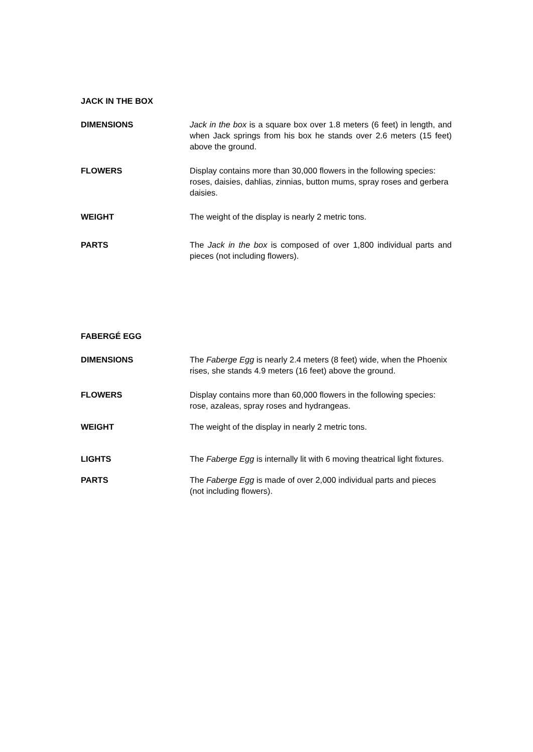JACK IN THE BOX
DIMENSIONS Jack in the box is a square box over 1.8 meters (6 feet) in length, and when Jack springs from his box he stands over 2.6 meters (15 feet) above the ground.
FLOWERS Display contains more than 30,000 flowers in the following species: roses, daisies, dahlias, zinnias, button mums, spray roses and gerbera daisies.
WEIGHT The weight of the display is nearly 2 metric tons.
PARTS The Jack in the box is composed of over 1,800 individual parts and pieces (not including flowers).
FABERGÉ EGG
DIMENSIONS The Faberge Egg is nearly 2.4 meters (8 feet) wide, when the Phoenix rises, she stands 4.9 meters (16 feet) above the ground.
FLOWERS Display contains more than 60,000 flowers in the following species: rose, azaleas, spray roses and hydrangeas.
WEIGHT The weight of the display in nearly 2 metric tons.
LIGHTS The Faberge Egg is internally lit with 6 moving theatrical light fixtures.
PARTS The Faberge Egg is made of over 2,000 individual parts and pieces (not including flowers).